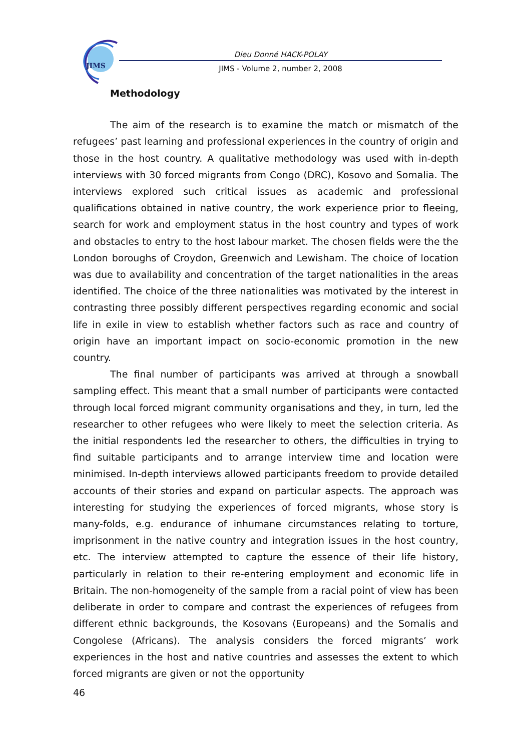JIMS
Dieu Donné HACK-POLAY
JIMS - Volume 2, number 2, 2008
Methodology
The aim of the research is to examine the match or mismatch of the refugees’ past learning and professional experiences in the country of origin and those in the host country. A qualitative methodology was used with in-depth interviews with 30 forced migrants from Congo (DRC), Kosovo and Somalia. The interviews explored such critical issues as academic and professional qualifications obtained in native country, the work experience prior to fleeing, search for work and employment status in the host country and types of work and obstacles to entry to the host labour market. The chosen fields were the the London boroughs of Croydon, Greenwich and Lewisham. The choice of location was due to availability and concentration of the target nationalities in the areas identified. The choice of the three nationalities was motivated by the interest in contrasting three possibly different perspectives regarding economic and social life in exile in view to establish whether factors such as race and country of origin have an important impact on socio-economic promotion in the new country.
The final number of participants was arrived at through a snowball sampling effect. This meant that a small number of participants were contacted through local forced migrant community organisations and they, in turn, led the researcher to other refugees who were likely to meet the selection criteria. As the initial respondents led the researcher to others, the difficulties in trying to find suitable participants and to arrange interview time and location were minimised. In-depth interviews allowed participants freedom to provide detailed accounts of their stories and expand on particular aspects. The approach was interesting for studying the experiences of forced migrants, whose story is many-folds, e.g. endurance of inhumane circumstances relating to torture, imprisonment in the native country and integration issues in the host country, etc. The interview attempted to capture the essence of their life history, particularly in relation to their re-entering employment and economic life in Britain. The non-homogeneity of the sample from a racial point of view has been deliberate in order to compare and contrast the experiences of refugees from different ethnic backgrounds, the Kosovans (Europeans) and the Somalis and Congolese (Africans). The analysis considers the forced migrants’ work experiences in the host and native countries and assesses the extent to which forced migrants are given or not the opportunity
46